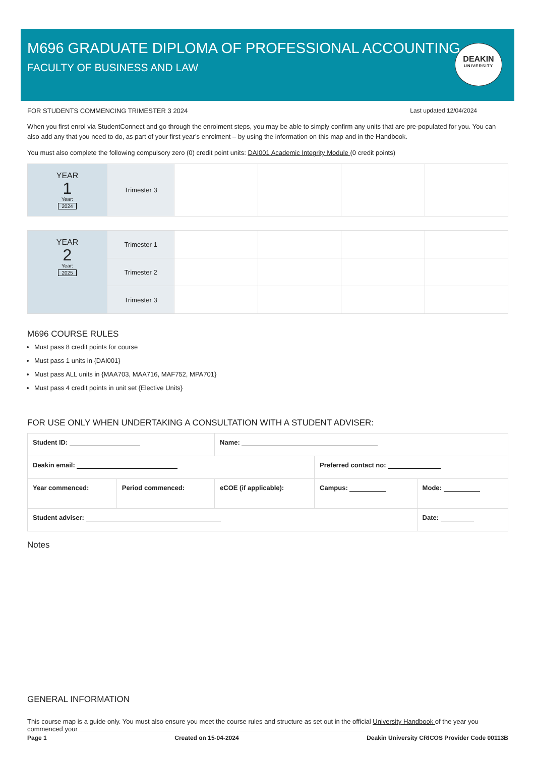M696 GRADUATE DIPLOMA OF PROFESSIONAL ACCOUNTING
FACULTY OF BUSINESS AND LAW
DEAKIN
UNIVERSITY
FOR STUDENTS COMMENCING TRIMESTER 3 2024 Last updated 12/04/2024
When you first enrol via StudentConnect and go through the enrolment steps, you may be able to simply confirm any units that are pre-populated for you. You can also add any that you need to do, as part of your first year’s enrolment – by using the information on this map and in the Handbook.
You must also complete the following compulsory zero (0) credit point units: DAI001 Academic Integrity Module (0 credit points)
| YEAR 1 Year: 2024 | Trimester 3 | | | | |
| YEAR 2 Year: 2025 | Trimester 1 | | | | |
| | Trimester 2 | | | | |
| | Trimester 3 | | | | |
M696 COURSE RULES
Must pass 8 credit points for course
Must pass 1 units in {DAI001}
Must pass ALL units in {MAA703, MAA716, MAF752, MPA701}
Must pass 4 credit points in unit set {Elective Units}
FOR USE ONLY WHEN UNDERTAKING A CONSULTATION WITH A STUDENT ADVISER:
| Student ID: | | Name: | | |
| Deakin email: | | | Preferred contact no: | |
| Year commenced: | Period commenced: | eCOE (if applicable): | Campus: | Mode: |
| Student adviser: | | | | Date: |
Notes
GENERAL INFORMATION
This course map is a guide only. You must also ensure you meet the course rules and structure as set out in the official University Handbook of the year you commenced your
Page 1 Created on 15-04-2024 Deakin University CRICOS Provider Code 00113B